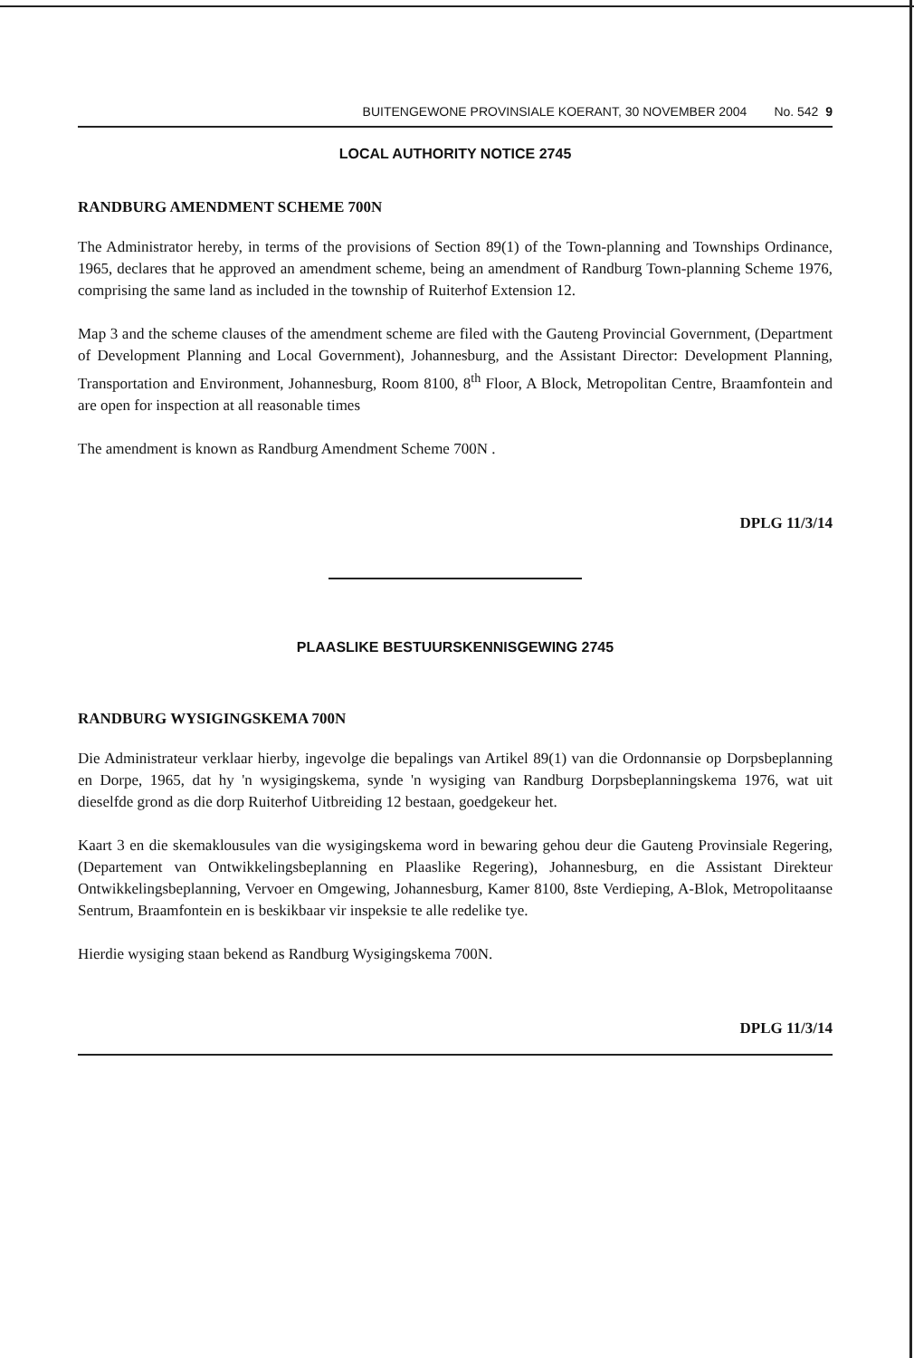BUITENGEWONE PROVINSIALE KOERANT, 30 NOVEMBER 2004 No. 542 9
LOCAL AUTHORITY NOTICE 2745
RANDBURG AMENDMENT SCHEME 700N
The Administrator hereby, in terms of the provisions of Section 89(1) of the Town-planning and Townships Ordinance, 1965, declares that he approved an amendment scheme, being an amendment of Randburg Town-planning Scheme 1976, comprising the same land as included in the township of Ruiterhof Extension 12.
Map 3 and the scheme clauses of the amendment scheme are filed with the Gauteng Provincial Government, (Department of Development Planning and Local Government), Johannesburg, and the Assistant Director: Development Planning, Transportation and Environment, Johannesburg, Room 8100, 8<sup>th</sup> Floor, A Block, Metropolitan Centre, Braamfontein and are open for inspection at all reasonable times
The amendment is known as Randburg Amendment Scheme 700N .
DPLG 11/3/14
PLAASLIKE BESTUURSKENNISGEWING 2745
RANDBURG WYSIGINGSKEMA 700N
Die Administrateur verklaar hierby, ingevolge die bepalings van Artikel 89(1) van die Ordonnansie op Dorpsbeplanning en Dorpe, 1965, dat hy 'n wysigingskema, synde 'n wysiging van Randburg Dorpsbeplanningskema 1976, wat uit dieselfde grond as die dorp Ruiterhof Uitbreiding 12 bestaan, goedgekeur het.
Kaart 3 en die skemaklousules van die wysigingskema word in bewaring gehou deur die Gauteng Provinsiale Regering, (Departement van Ontwikkelingsbeplanning en Plaaslike Regering), Johannesburg, en die Assistant Direkteur Ontwikkelingsbeplanning, Vervoer en Omgewing, Johannesburg, Kamer 8100, 8ste Verdieping, A-Blok, Metropolitaanse Sentrum, Braamfontein en is beskikbaar vir inspeksie te alle redelike tye.
Hierdie wysiging staan bekend as Randburg Wysigingskema 700N.
DPLG 11/3/14